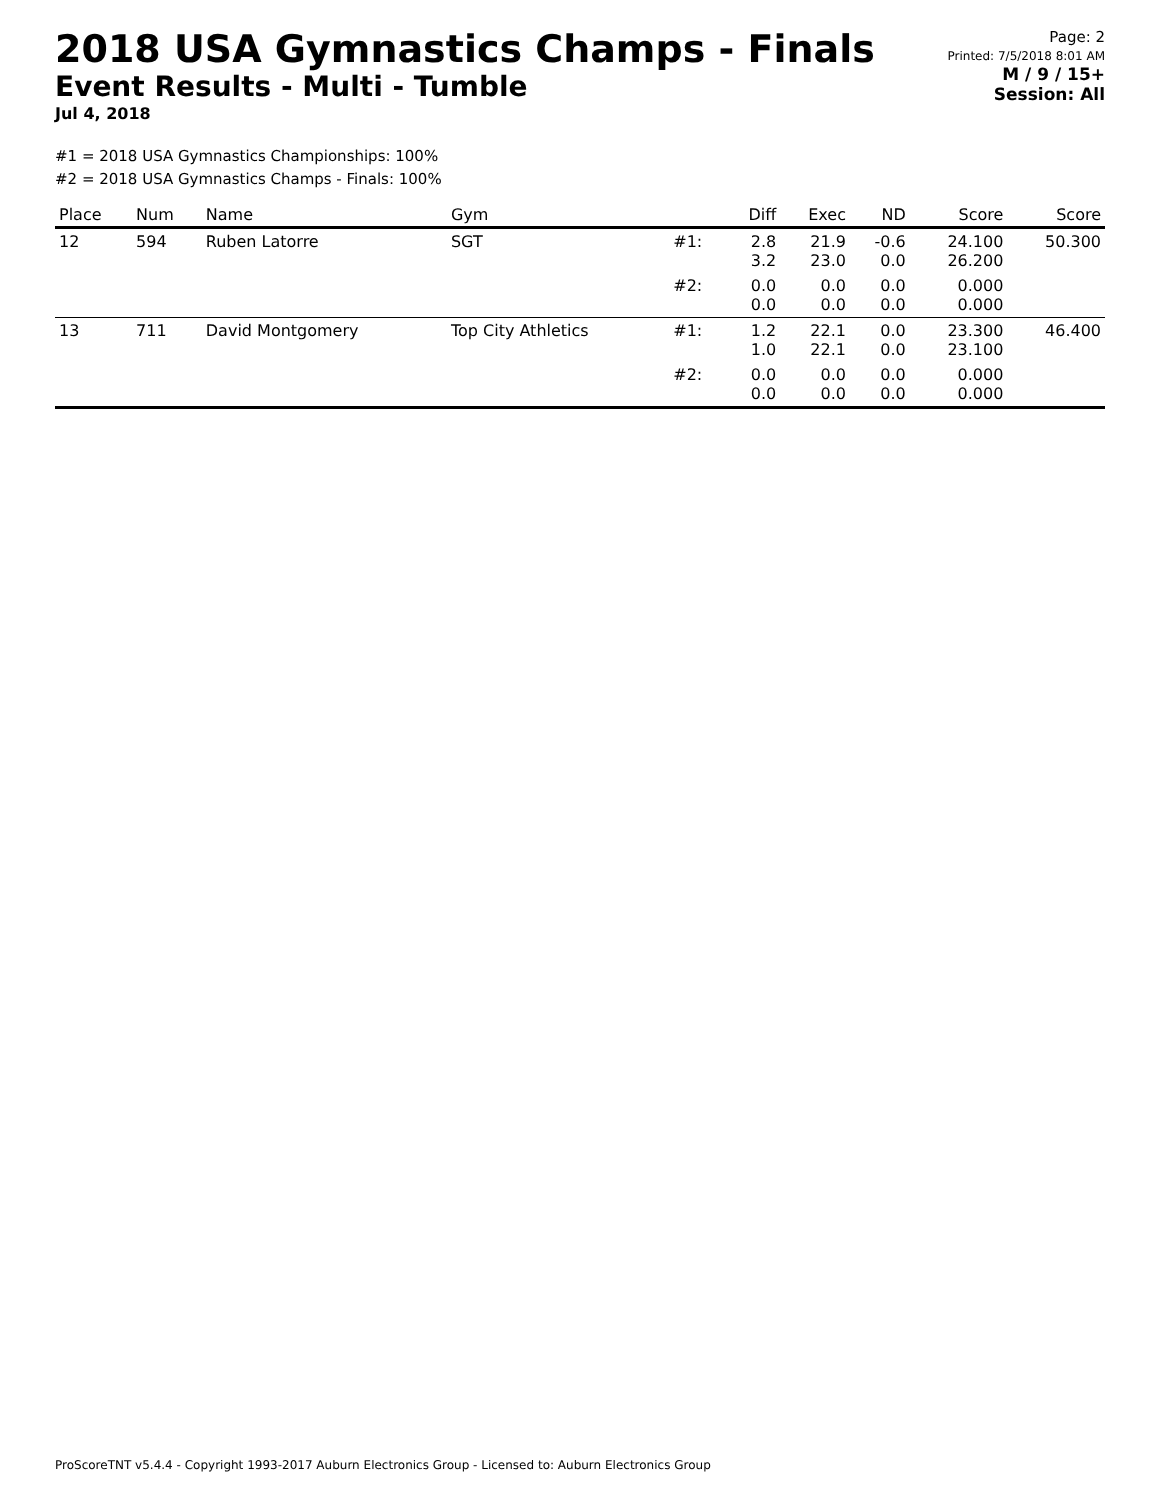2018 USA Gymnastics Champs - Finals
Event Results - Multi - Tumble
Jul 4, 2018
Page: 2
Printed: 7/5/2018 8:01 AM
M / 9 / 15+
Session: All
#1 = 2018 USA Gymnastics Championships: 100%
#2 = 2018 USA Gymnastics Champs - Finals: 100%
| Place | Num | Name | Gym | | Diff | Exec | ND | Score | Score |
| --- | --- | --- | --- | --- | --- | --- | --- | --- | --- |
| 12 | 594 | Ruben Latorre | SGT | #1: | 2.8 3.2 | 21.9 23.0 | -0.6 0.0 | 24.100 26.200 | 50.300 |
| | | | | #2: | 0.0 0.0 | 0.0 0.0 | 0.0 0.0 | 0.000 0.000 | |
| 13 | 711 | David Montgomery | Top City Athletics | #1: | 1.2 1.0 | 22.1 22.1 | 0.0 0.0 | 23.300 23.100 | 46.400 |
| | | | | #2: | 0.0 0.0 | 0.0 0.0 | 0.0 0.0 | 0.000 0.000 | |
ProScoreTNT v5.4.4 - Copyright 1993-2017 Auburn Electronics Group - Licensed to: Auburn Electronics Group